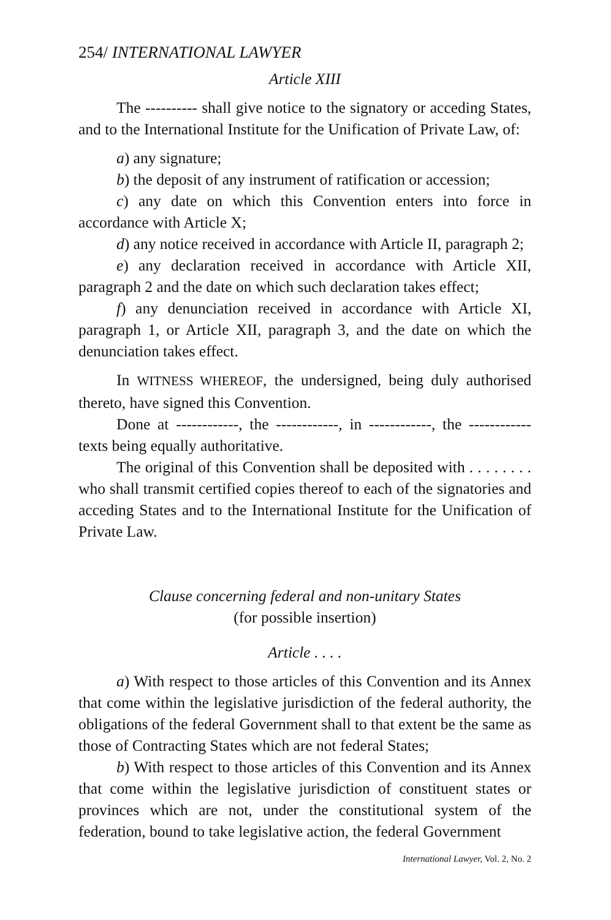254/ INTERNATIONAL LAWYER
Article XIII
The ---------- shall give notice to the signatory or acceding States, and to the International Institute for the Unification of Private Law, of:
a) any signature;
b) the deposit of any instrument of ratification or accession;
c) any date on which this Convention enters into force in accordance with Article X;
d) any notice received in accordance with Article II, paragraph 2;
e) any declaration received in accordance with Article XII, paragraph 2 and the date on which such declaration takes effect;
f) any denunciation received in accordance with Article XI, paragraph 1, or Article XII, paragraph 3, and the date on which the denunciation takes effect.
In WITNESS WHEREOF, the undersigned, being duly authorised thereto, have signed this Convention.
Done at ------------, the ------------, in ------------, the ------------ texts being equally authoritative.
The original of this Convention shall be deposited with . . . . . . . . who shall transmit certified copies thereof to each of the signatories and acceding States and to the International Institute for the Unification of Private Law.
Clause concerning federal and non-unitary States
(for possible insertion)
Article . . . .
a) With respect to those articles of this Convention and its Annex that come within the legislative jurisdiction of the federal authority, the obligations of the federal Government shall to that extent be the same as those of Contracting States which are not federal States;
b) With respect to those articles of this Convention and its Annex that come within the legislative jurisdiction of constituent states or provinces which are not, under the constitutional system of the federation, bound to take legislative action, the federal Government
International Lawyer, Vol. 2, No. 2